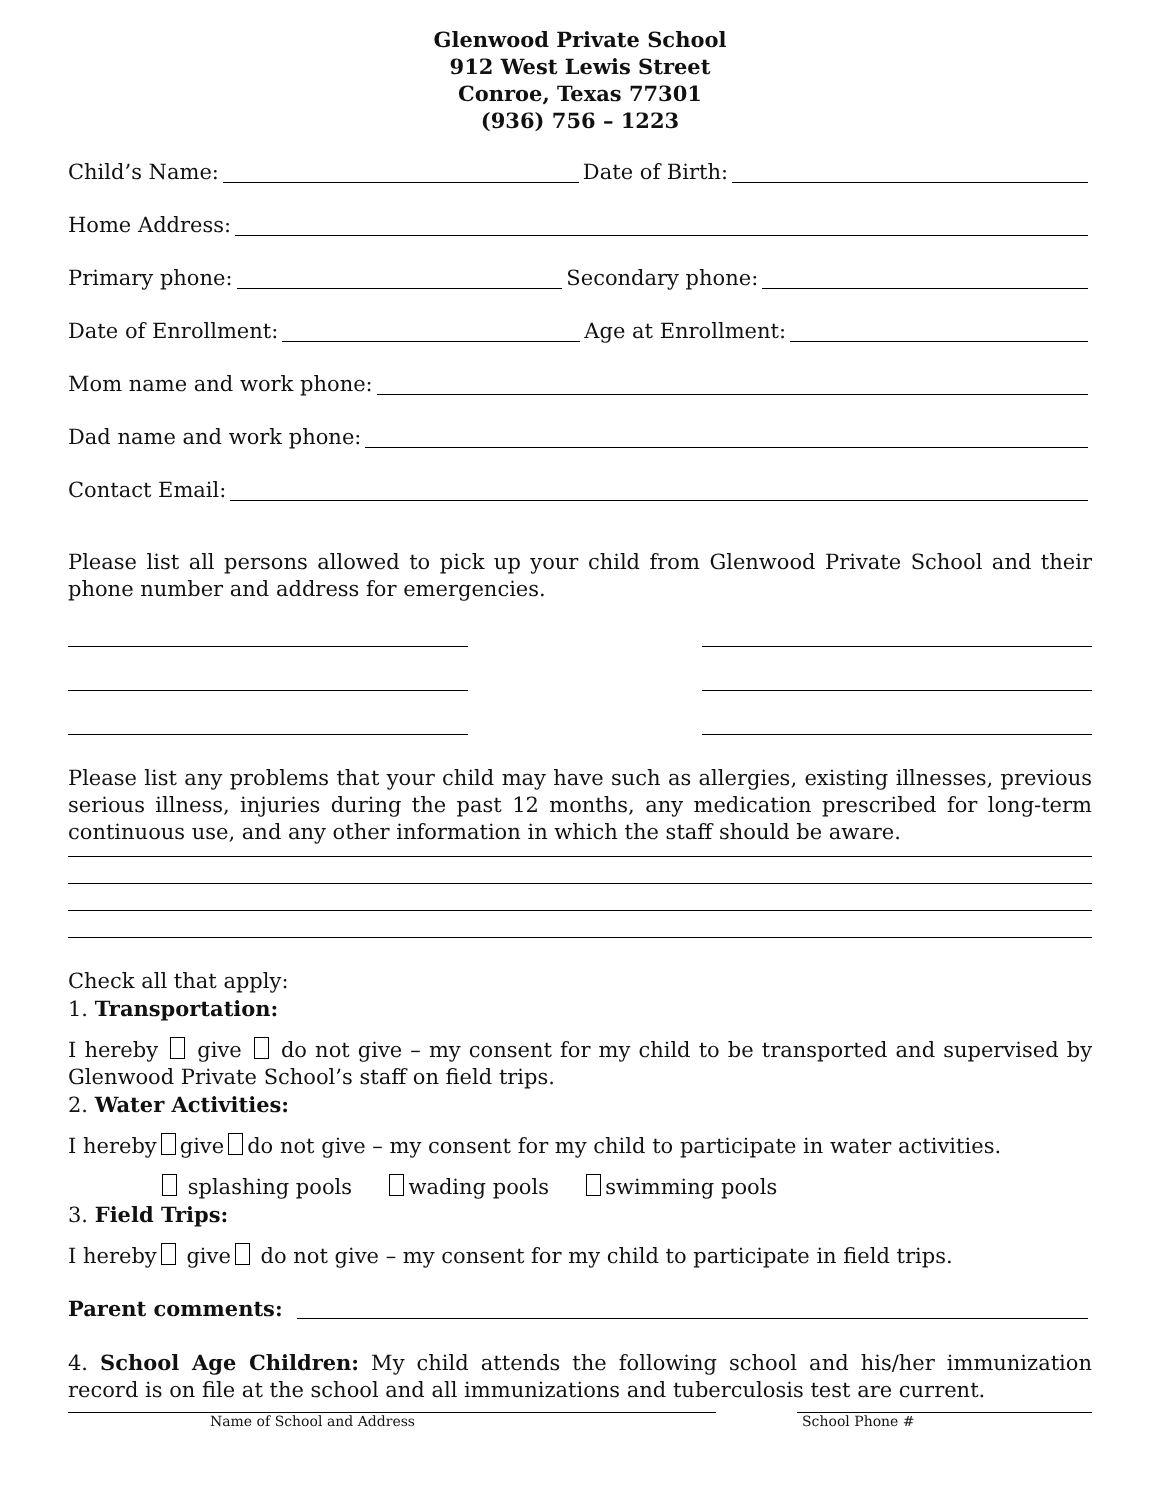Glenwood Private School
912 West Lewis Street
Conroe, Texas 77301
(936) 756 – 1223
Child’s Name: Date of Birth:
Home Address:
Primary phone: Secondary phone:
Date of Enrollment: Age at Enrollment:
Mom name and work phone:
Dad name and work phone:
Contact Email:
Please list all persons allowed to pick up your child from Glenwood Private School and their phone number and address for emergencies.
Please list any problems that your child may have such as allergies, existing illnesses, previous serious illness, injuries during the past 12 months, any medication prescribed for long-term continuous use, and any other information in which the staff should be aware.
Check all that apply:
1. Transportation:
I hereby give do not give – my consent for my child to be transported and supervised by Glenwood Private School’s staff on field trips.
2. Water Activities:
I hereby give do not give – my consent for my child to participate in water activities.
splashing pools wading pools swimming pools
3. Field Trips:
I hereby give do not give – my consent for my child to participate in field trips.
Parent comments:
4. School Age Children: My child attends the following school and his/her immunization record is on file at the school and all immunizations and tuberculosis test are current.
Name of School and Address School Phone #